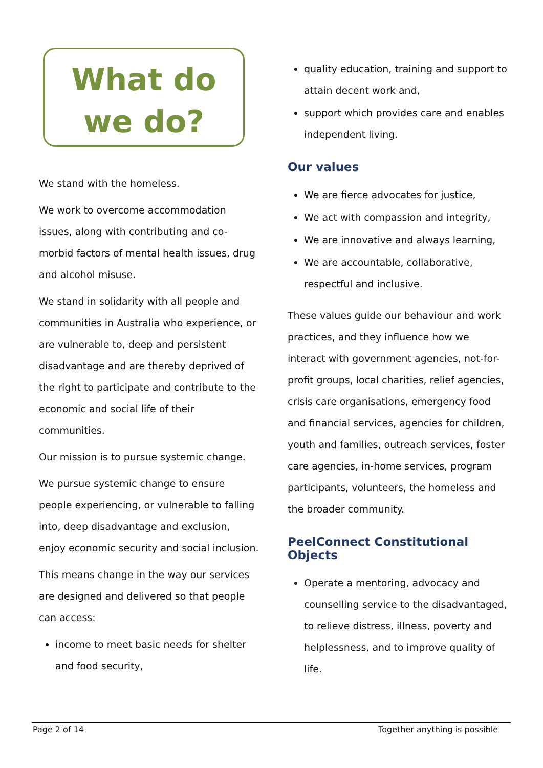What do
we do?
We stand with the homeless.
We work to overcome accommodation issues, along with contributing and co-morbid factors of mental health issues, drug and alcohol misuse.
We stand in solidarity with all people and communities in Australia who experience, or are vulnerable to, deep and persistent disadvantage and are thereby deprived of the right to participate and contribute to the economic and social life of their communities.
Our mission is to pursue systemic change.
We pursue systemic change to ensure people experiencing, or vulnerable to falling into, deep disadvantage and exclusion, enjoy economic security and social inclusion.
This means change in the way our services are designed and delivered so that people can access:
income to meet basic needs for shelter and food security,
quality education, training and support to attain decent work and,
support which provides care and enables independent living.
Our values
We are fierce advocates for justice,
We act with compassion and integrity,
We are innovative and always learning,
We are accountable, collaborative, respectful and inclusive.
These values guide our behaviour and work practices, and they influence how we interact with government agencies, not-for-profit groups, local charities, relief agencies, crisis care organisations, emergency food and financial services, agencies for children, youth and families, outreach services, foster care agencies, in-home services, program participants, volunteers, the homeless and the broader community.
PeelConnect Constitutional Objects
Operate a mentoring, advocacy and counselling service to the disadvantaged, to relieve distress, illness, poverty and helplessness, and to improve quality of life.
Page 2 of 14 Together anything is possible